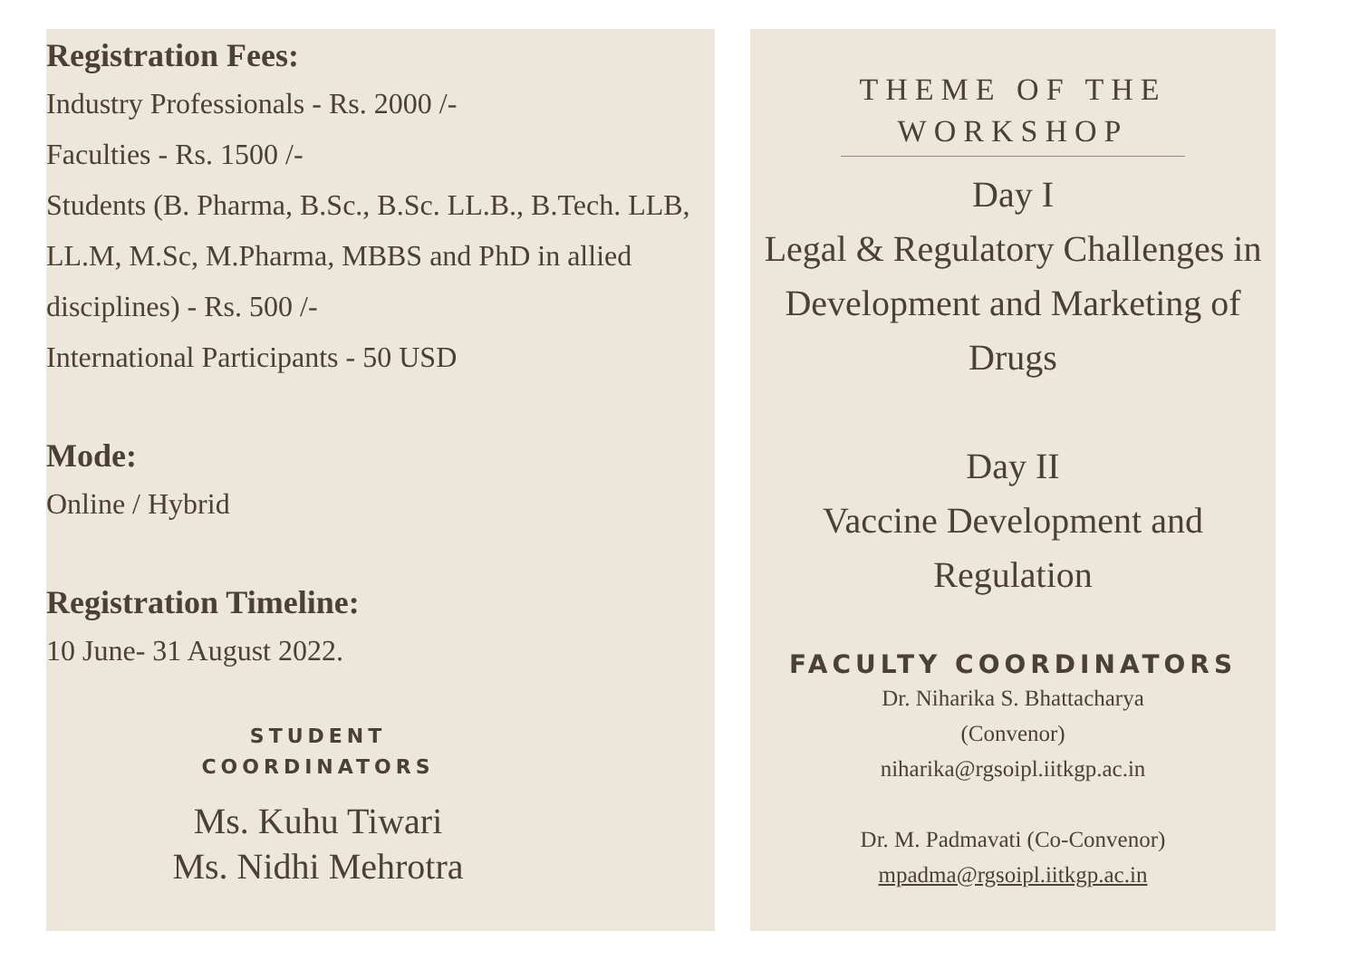Registration Fees:
Industry Professionals - Rs. 2000 /-
Faculties - Rs. 1500 /-
Students (B. Pharma, B.Sc., B.Sc. LL.B., B.Tech. LLB, LL.M, M.Sc, M.Pharma, MBBS and PhD in allied disciplines) - Rs. 500 /-
International Participants - 50 USD
Mode:
Online / Hybrid
Registration Timeline:
10 June- 31 August 2022.
STUDENT
COORDINATORS
Ms. Kuhu Tiwari
Ms. Nidhi Mehrotra
THEME OF THE WORKSHOP
Day I
Legal & Regulatory Challenges in Development and Marketing of Drugs
Day II
Vaccine Development and Regulation
FACULTY COORDINATORS
Dr. Niharika S. Bhattacharya
(Convenor)
niharika@rgsoipl.iitkgp.ac.in
Dr. M. Padmavati (Co-Convenor)
mpadma@rgsoipl.iitkgp.ac.in